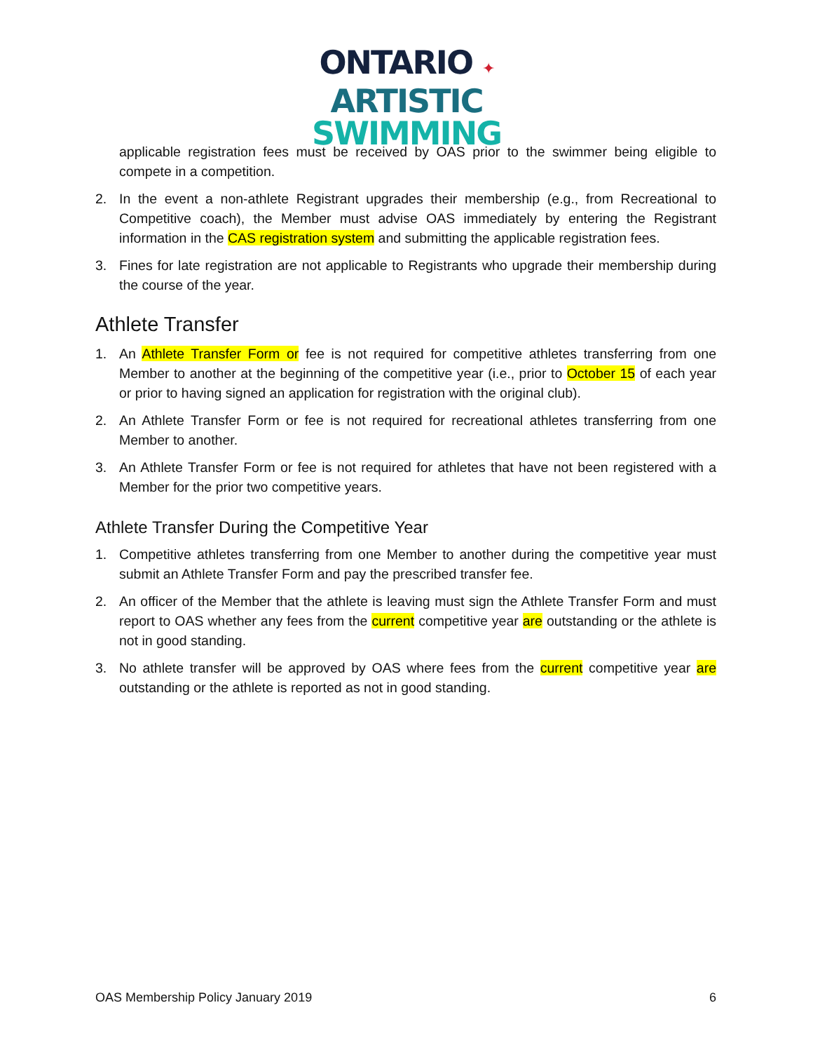ONTARIO ✦
ARTISTIC
SWIMMING
applicable registration fees must be received by OAS prior to the swimmer being eligible to compete in a competition.
2. In the event a non-athlete Registrant upgrades their membership (e.g., from Recreational to Competitive coach), the Member must advise OAS immediately by entering the Registrant information in the CAS registration system and submitting the applicable registration fees.
3. Fines for late registration are not applicable to Registrants who upgrade their membership during the course of the year.
Athlete Transfer
1. An Athlete Transfer Form or fee is not required for competitive athletes transferring from one Member to another at the beginning of the competitive year (i.e., prior to October 15 of each year or prior to having signed an application for registration with the original club).
2. An Athlete Transfer Form or fee is not required for recreational athletes transferring from one Member to another.
3. An Athlete Transfer Form or fee is not required for athletes that have not been registered with a Member for the prior two competitive years.
Athlete Transfer During the Competitive Year
1. Competitive athletes transferring from one Member to another during the competitive year must submit an Athlete Transfer Form and pay the prescribed transfer fee.
2. An officer of the Member that the athlete is leaving must sign the Athlete Transfer Form and must report to OAS whether any fees from the current competitive year are outstanding or the athlete is not in good standing.
3. No athlete transfer will be approved by OAS where fees from the current competitive year are outstanding or the athlete is reported as not in good standing.
OAS Membership Policy January 2019 6